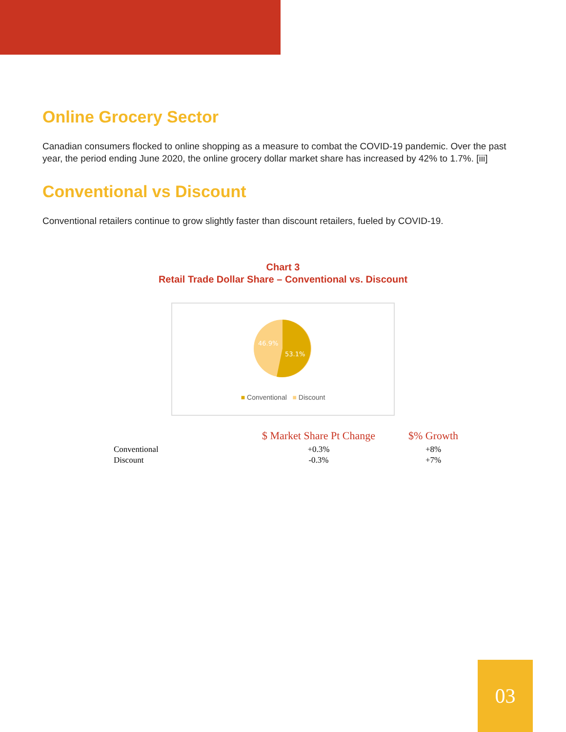Online Grocery Sector
Canadian consumers flocked to online shopping as a measure to combat the COVID-19 pandemic. Over the past year, the period ending June 2020, the online grocery dollar market share has increased by 42% to 1.7%. [iii]
Conventional vs Discount
Conventional retailers continue to grow slightly faster than discount retailers, fueled by COVID-19.
Chart 3
Retail Trade Dollar Share – Conventional vs. Discount
46.9%
53.1%
■ Conventional ■ Discount
| | $ Market Share Pt Change | $% Growth |
| --- | --- | --- |
| Conventional | +0.3% | +8% |
| Discount | -0.3% | +7% |
03